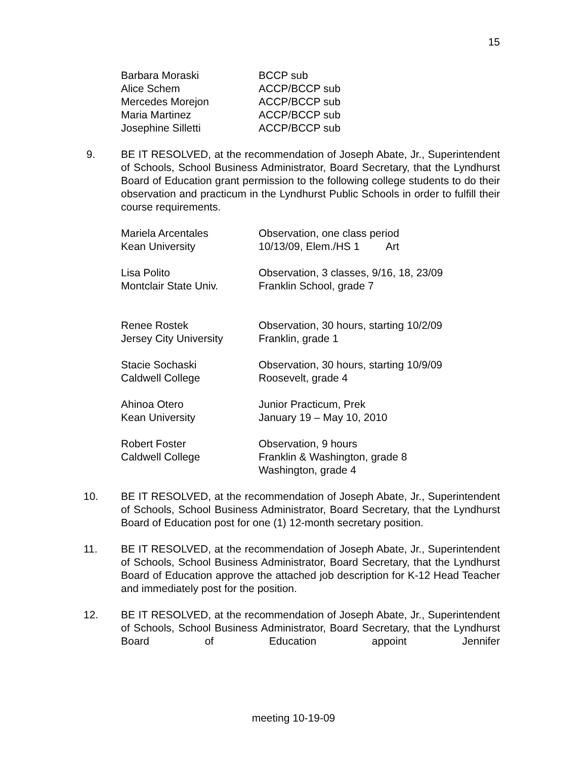15
| Barbara Moraski | BCCP sub |
| Alice Schem | ACCP/BCCP sub |
| Mercedes Morejon | ACCP/BCCP sub |
| Maria Martinez | ACCP/BCCP sub |
| Josephine Silletti | ACCP/BCCP sub |
9. BE IT RESOLVED, at the recommendation of Joseph Abate, Jr., Superintendent of Schools, School Business Administrator, Board Secretary, that the Lyndhurst Board of Education grant permission to the following college students to do their observation and practicum in the Lyndhurst Public Schools in order to fulfill their course requirements.
| Mariela Arcentales Kean University | Observation, one class period 10/13/09, Elem./HS 1 Art |
| Lisa Polito Montclair State Univ. | Observation, 3 classes, 9/16, 18, 23/09 Franklin School, grade 7 |
| Renee Rostek Jersey City University | Observation, 30 hours, starting 10/2/09 Franklin, grade 1 |
| Stacie Sochaski Caldwell College | Observation, 30 hours, starting 10/9/09 Roosevelt, grade 4 |
| Ahinoa Otero Kean University | Junior Practicum, Prek January 19 – May 10, 2010 |
| Robert Foster Caldwell College | Observation, 9 hours Franklin & Washington, grade 8 Washington, grade 4 |
10. BE IT RESOLVED, at the recommendation of Joseph Abate, Jr., Superintendent of Schools, School Business Administrator, Board Secretary, that the Lyndhurst Board of Education post for one (1) 12-month secretary position.
11. BE IT RESOLVED, at the recommendation of Joseph Abate, Jr., Superintendent of Schools, School Business Administrator, Board Secretary, that the Lyndhurst Board of Education approve the attached job description for K-12 Head Teacher and immediately post for the position.
12. BE IT RESOLVED, at the recommendation of Joseph Abate, Jr., Superintendent of Schools, School Business Administrator, Board Secretary, that the Lyndhurst Board of Education appoint Jennifer
meeting 10-19-09